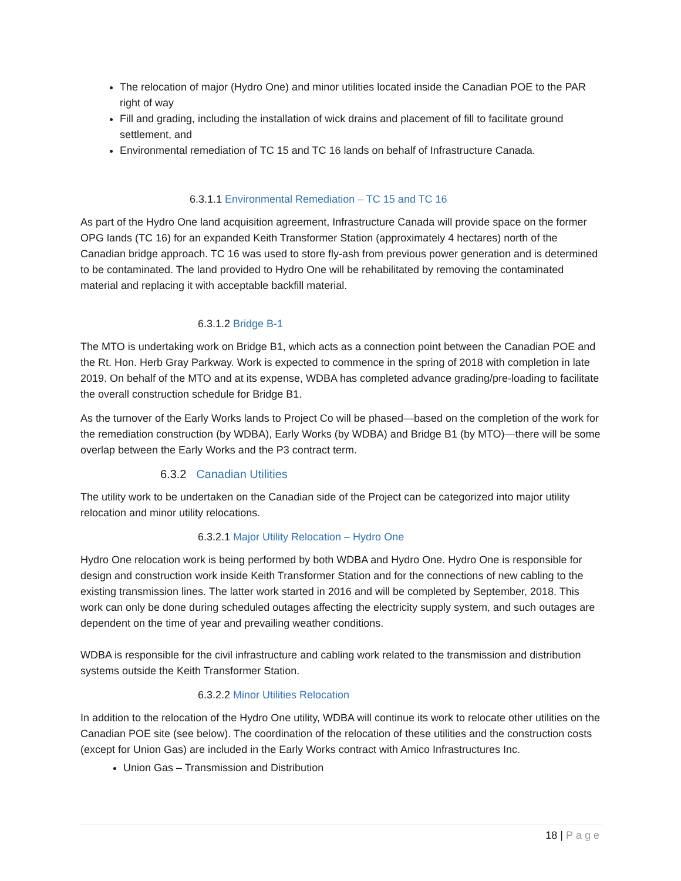The relocation of major (Hydro One) and minor utilities located inside the Canadian POE to the PAR right of way
Fill and grading, including the installation of wick drains and placement of fill to facilitate ground settlement, and
Environmental remediation of TC 15 and TC 16 lands on behalf of Infrastructure Canada.
6.3.1.1 Environmental Remediation – TC 15 and TC 16
As part of the Hydro One land acquisition agreement, Infrastructure Canada will provide space on the former OPG lands (TC 16) for an expanded Keith Transformer Station (approximately 4 hectares) north of the Canadian bridge approach. TC 16 was used to store fly-ash from previous power generation and is determined to be contaminated. The land provided to Hydro One will be rehabilitated by removing the contaminated material and replacing it with acceptable backfill material.
6.3.1.2 Bridge B-1
The MTO is undertaking work on Bridge B1, which acts as a connection point between the Canadian POE and the Rt. Hon. Herb Gray Parkway. Work is expected to commence in the spring of 2018 with completion in late 2019. On behalf of the MTO and at its expense, WDBA has completed advance grading/pre-loading to facilitate the overall construction schedule for Bridge B1.
As the turnover of the Early Works lands to Project Co will be phased—based on the completion of the work for the remediation construction (by WDBA), Early Works (by WDBA) and Bridge B1 (by MTO)—there will be some overlap between the Early Works and the P3 contract term.
6.3.2 Canadian Utilities
The utility work to be undertaken on the Canadian side of the Project can be categorized into major utility relocation and minor utility relocations.
6.3.2.1 Major Utility Relocation – Hydro One
Hydro One relocation work is being performed by both WDBA and Hydro One. Hydro One is responsible for design and construction work inside Keith Transformer Station and for the connections of new cabling to the existing transmission lines. The latter work started in 2016 and will be completed by September, 2018. This work can only be done during scheduled outages affecting the electricity supply system, and such outages are dependent on the time of year and prevailing weather conditions.
WDBA is responsible for the civil infrastructure and cabling work related to the transmission and distribution systems outside the Keith Transformer Station.
6.3.2.2 Minor Utilities Relocation
In addition to the relocation of the Hydro One utility, WDBA will continue its work to relocate other utilities on the Canadian POE site (see below). The coordination of the relocation of these utilities and the construction costs (except for Union Gas) are included in the Early Works contract with Amico Infrastructures Inc.
Union Gas – Transmission and Distribution
18 | Page